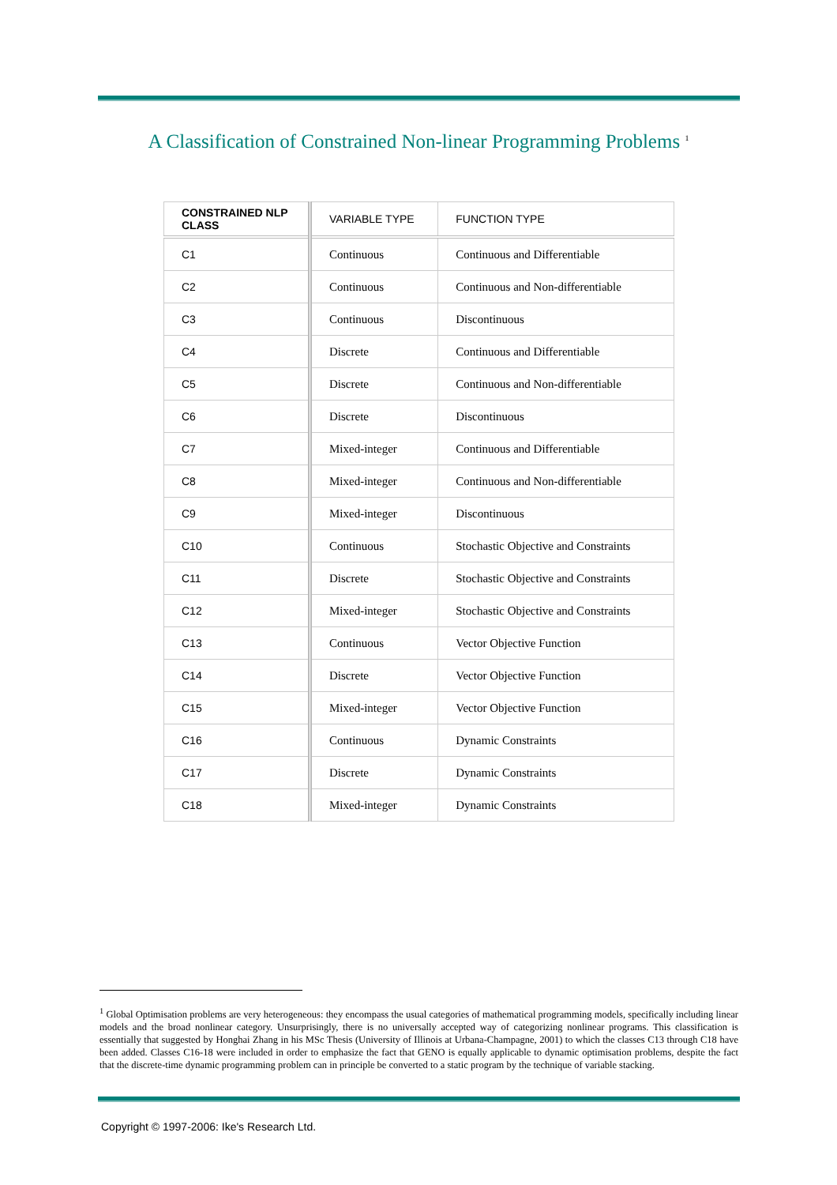A Classification of Constrained Non-linear Programming Problems <sup>1</sup>
| CONSTRAINED NLP CLASS | VARIABLE TYPE | FUNCTION TYPE |
| --- | --- | --- |
| C1 | Continuous | Continuous and Differentiable |
| C2 | Continuous | Continuous and Non-differentiable |
| C3 | Continuous | Discontinuous |
| C4 | Discrete | Continuous and Differentiable |
| C5 | Discrete | Continuous and Non-differentiable |
| C6 | Discrete | Discontinuous |
| C7 | Mixed-integer | Continuous and Differentiable |
| C8 | Mixed-integer | Continuous and Non-differentiable |
| C9 | Mixed-integer | Discontinuous |
| C10 | Continuous | Stochastic Objective and Constraints |
| C11 | Discrete | Stochastic Objective and Constraints |
| C12 | Mixed-integer | Stochastic Objective and Constraints |
| C13 | Continuous | Vector Objective Function |
| C14 | Discrete | Vector Objective Function |
| C15 | Mixed-integer | Vector Objective Function |
| C16 | Continuous | Dynamic Constraints |
| C17 | Discrete | Dynamic Constraints |
| C18 | Mixed-integer | Dynamic Constraints |
<sup>1</sup> Global Optimisation problems are very heterogeneous: they encompass the usual categories of mathematical programming models, specifically including linear models and the broad nonlinear category. Unsurprisingly, there is no universally accepted way of categorizing nonlinear programs. This classification is essentially that suggested by Honghai Zhang in his MSc Thesis (University of Illinois at Urbana-Champagne, 2001) to which the classes C13 through C18 have been added. Classes C16-18 were included in order to emphasize the fact that GENO is equally applicable to dynamic optimisation problems, despite the fact that the discrete-time dynamic programming problem can in principle be converted to a static program by the technique of variable stacking.
Copyright © 1997-2006: Ike's Research Ltd.